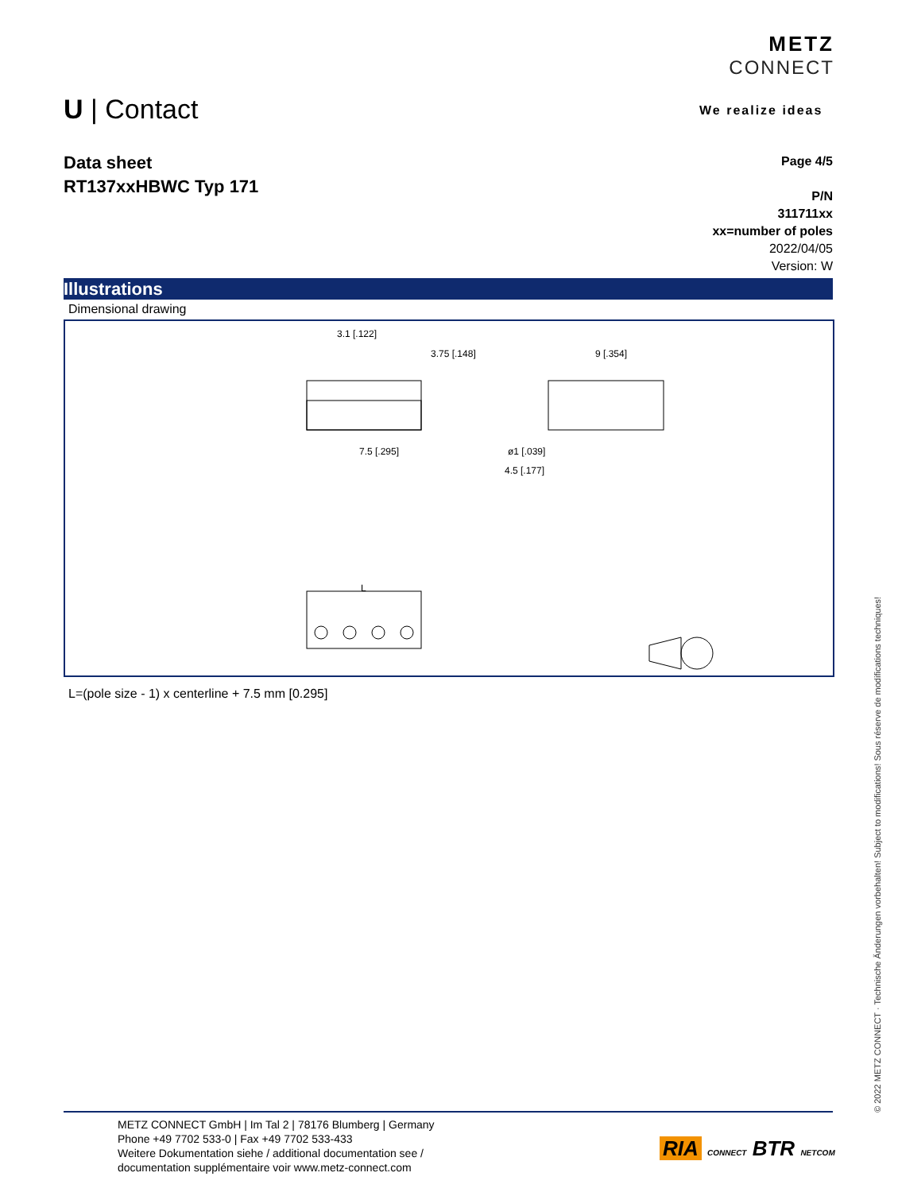METZ
CONNECT
We realize ideas
U | Contact
Data sheet
RT137xxHBWC Typ 171
Page 4/5
P/N
311711xx
xx=number of poles
2022/04/05
Version: W
Illustrations
Dimensional drawing
3.1 [.122]
3.75 [.148]
7.5 [.295]
9 [.354]
ø1 [.039]
4.5 [.177]
L
L=(pole size - 1) x centerline + 7.5 mm [0.295]
© 2022 METZ CONNECT · Technische Änderungen vorbehalten! Subject to modifications! Sous réserve de modifications techniques!
METZ CONNECT GmbH | Im Tal 2 | 78176 Blumberg | Germany
Phone +49 7702 533-0 | Fax +49 7702 533-433
Weitere Dokumentation siehe / additional documentation see /
documentation supplémentaire voir www.metz-connect.com
RIA CONNECT BTR NETCOM